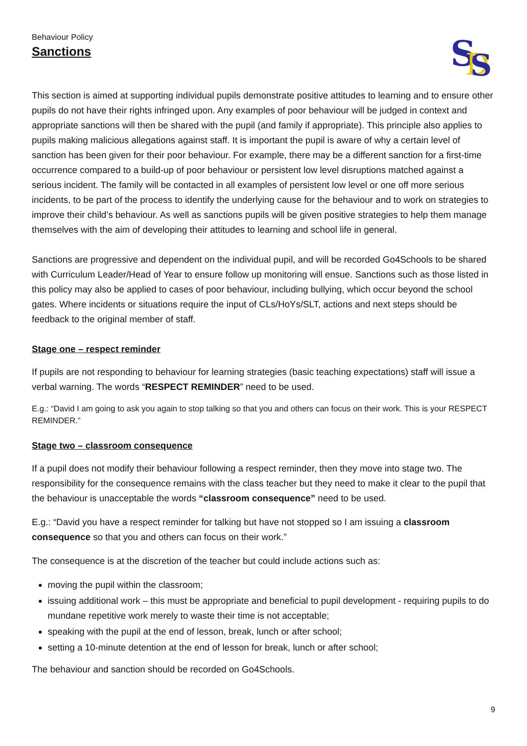Behaviour Policy
Sanctions
S
D
S
This section is aimed at supporting individual pupils demonstrate positive attitudes to learning and to ensure other pupils do not have their rights infringed upon. Any examples of poor behaviour will be judged in context and appropriate sanctions will then be shared with the pupil (and family if appropriate). This principle also applies to pupils making malicious allegations against staff. It is important the pupil is aware of why a certain level of sanction has been given for their poor behaviour. For example, there may be a different sanction for a first-time occurrence compared to a build-up of poor behaviour or persistent low level disruptions matched against a serious incident. The family will be contacted in all examples of persistent low level or one off more serious incidents, to be part of the process to identify the underlying cause for the behaviour and to work on strategies to improve their child’s behaviour. As well as sanctions pupils will be given positive strategies to help them manage themselves with the aim of developing their attitudes to learning and school life in general.
Sanctions are progressive and dependent on the individual pupil, and will be recorded Go4Schools to be shared with Curriculum Leader/Head of Year to ensure follow up monitoring will ensue. Sanctions such as those listed in this policy may also be applied to cases of poor behaviour, including bullying, which occur beyond the school gates. Where incidents or situations require the input of CLs/HoYs/SLT, actions and next steps should be feedback to the original member of staff.
Stage one – respect reminder
If pupils are not responding to behaviour for learning strategies (basic teaching expectations) staff will issue a verbal warning. The words “RESPECT REMINDER” need to be used.
E.g.: “David I am going to ask you again to stop talking so that you and others can focus on their work. This is your RESPECT REMINDER.”
Stage two – classroom consequence
If a pupil does not modify their behaviour following a respect reminder, then they move into stage two. The responsibility for the consequence remains with the class teacher but they need to make it clear to the pupil that the behaviour is unacceptable the words “classroom consequence” need to be used.
E.g.: “David you have a respect reminder for talking but have not stopped so I am issuing a classroom consequence so that you and others can focus on their work.”
The consequence is at the discretion of the teacher but could include actions such as:
moving the pupil within the classroom;
issuing additional work – this must be appropriate and beneficial to pupil development - requiring pupils to do mundane repetitive work merely to waste their time is not acceptable;
speaking with the pupil at the end of lesson, break, lunch or after school;
setting a 10-minute detention at the end of lesson for break, lunch or after school;
The behaviour and sanction should be recorded on Go4Schools.
9